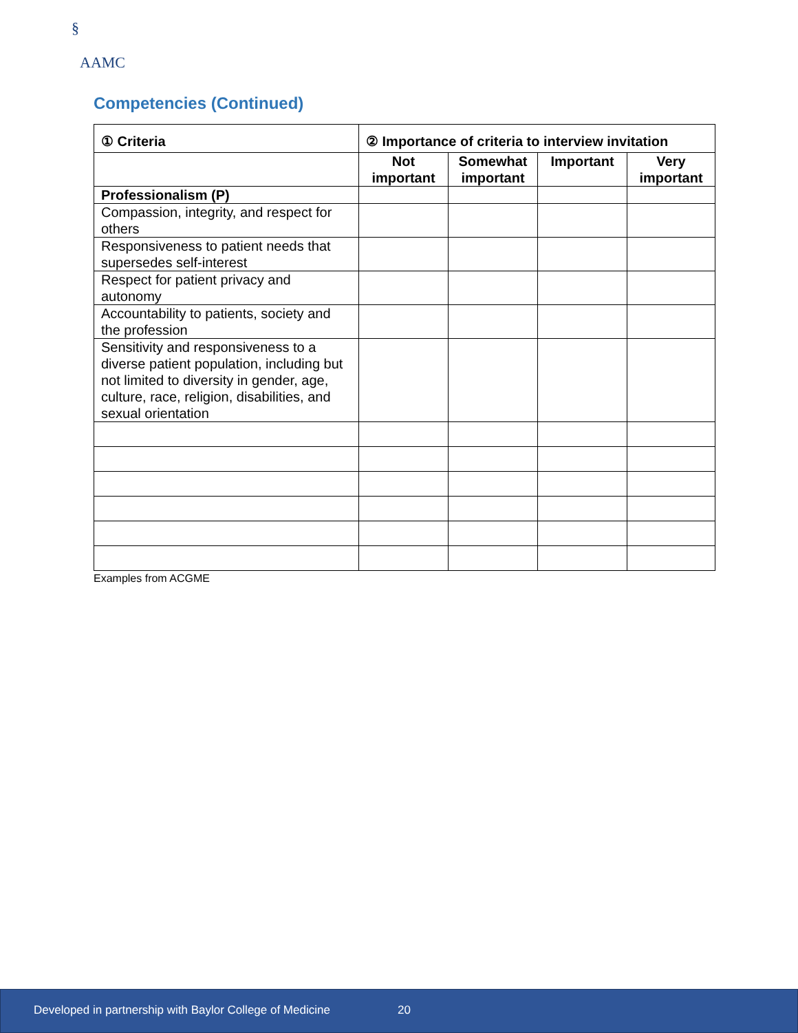§
AAMC
Competencies (Continued)
| ① Criteria | ② Importance of criteria to interview invitation | | | |
| --- | --- | --- | --- | --- |
| | Not important | Somewhat important | Important | Very important |
| Professionalism (P) | | | | |
| Compassion, integrity, and respect for others | | | | |
| Responsiveness to patient needs that supersedes self-interest | | | | |
| Respect for patient privacy and autonomy | | | | |
| Accountability to patients, society and the profession | | | | |
| Sensitivity and responsiveness to a diverse patient population, including but not limited to diversity in gender, age, culture, race, religion, disabilities, and sexual orientation | | | | |
Examples from ACGME
Developed in partnership with Baylor College of Medicine 20